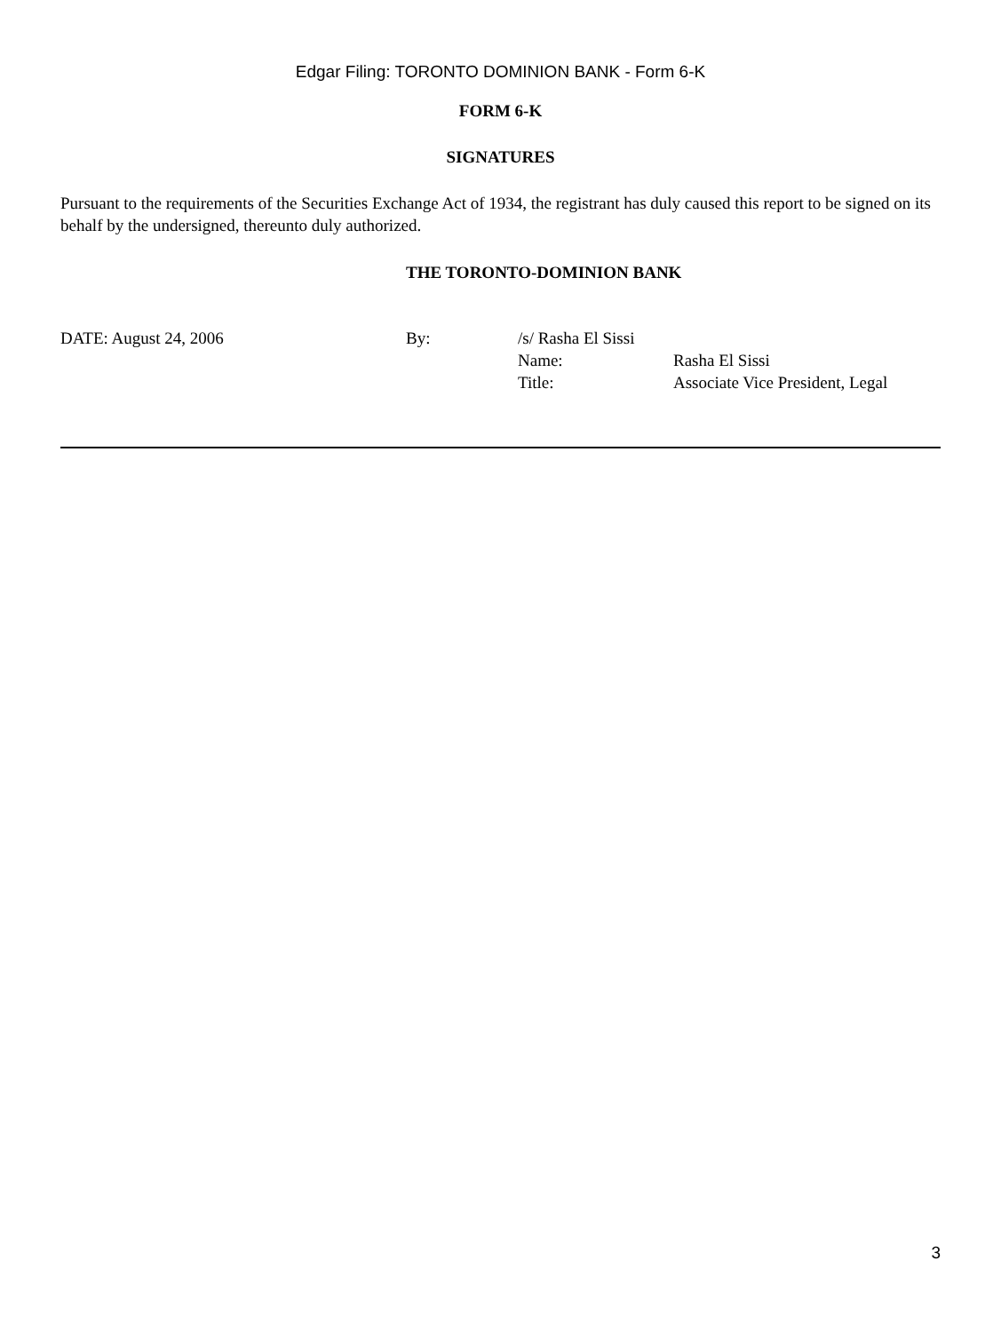Edgar Filing: TORONTO DOMINION BANK - Form 6-K
FORM 6-K
SIGNATURES
Pursuant to the requirements of the Securities Exchange Act of 1934, the registrant has duly caused this report to be signed on its behalf by the undersigned, thereunto duly authorized.
THE TORONTO-DOMINION BANK
| DATE: August 24, 2006 | By: | /s/ Rasha El Sissi | |
| | | Name: | Rasha El Sissi |
| | | Title: | Associate Vice President, Legal |
3